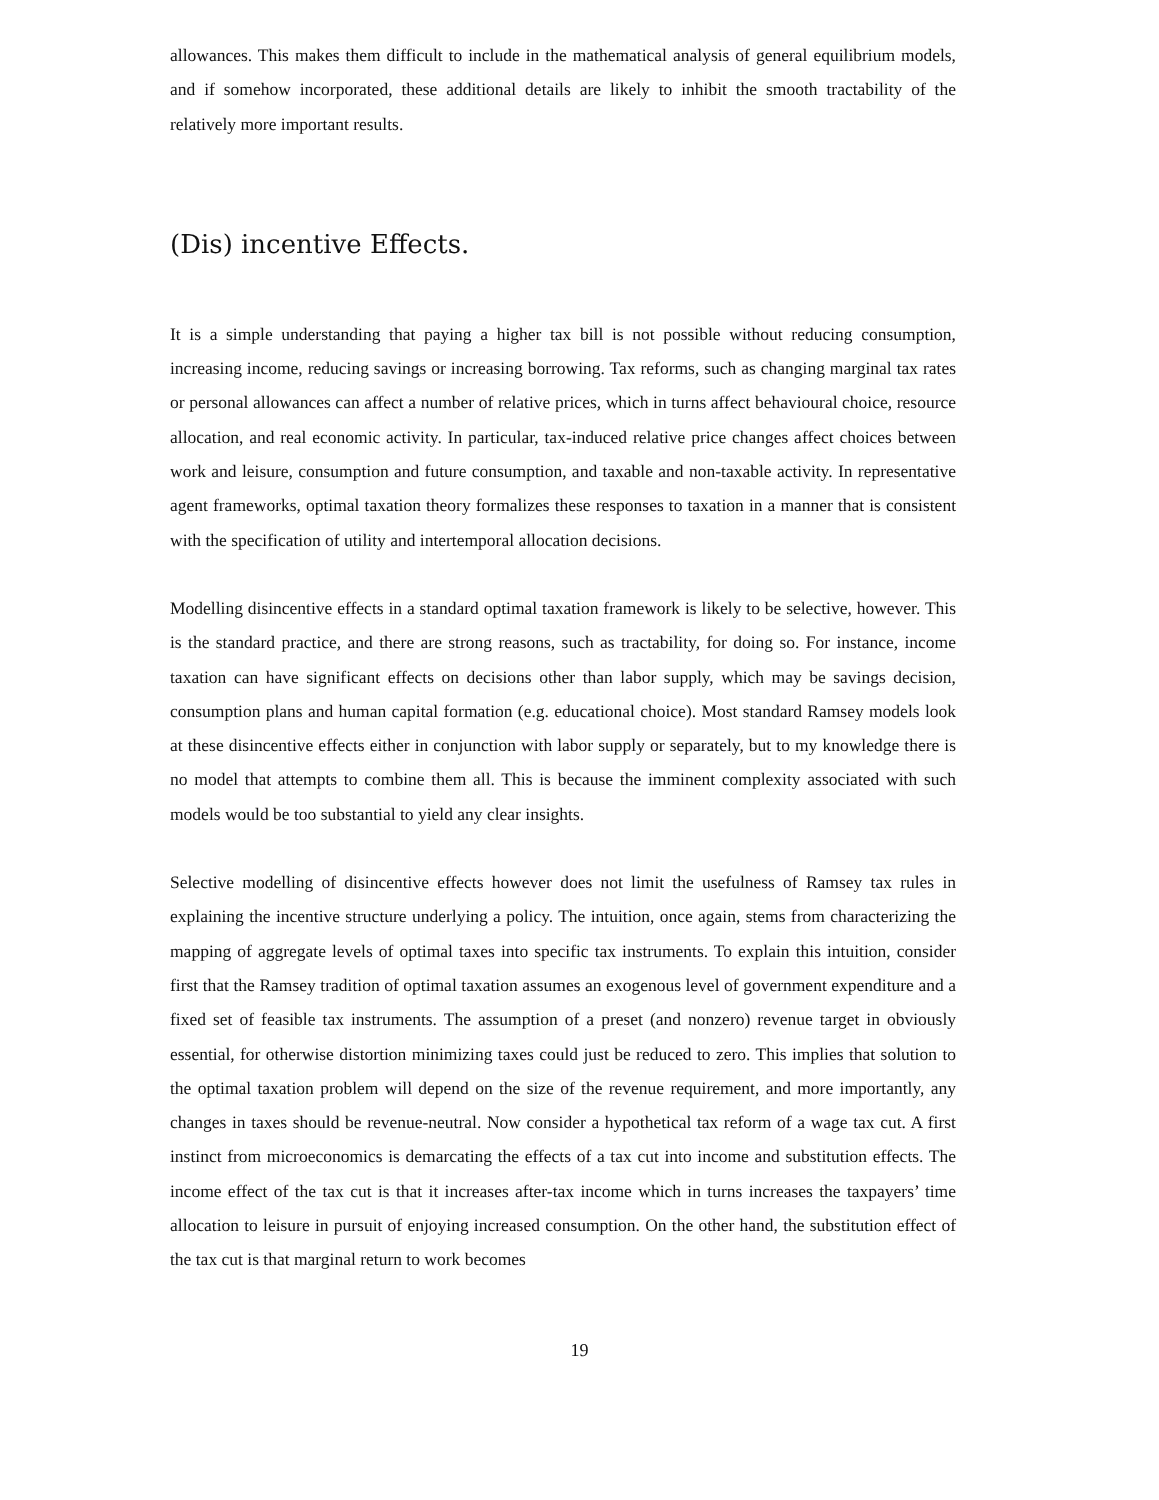allowances. This makes them difficult to include in the mathematical analysis of general equilibrium models, and if somehow incorporated, these additional details are likely to inhibit the smooth tractability of the relatively more important results.
(Dis) incentive Effects.
It is a simple understanding that paying a higher tax bill is not possible without reducing consumption, increasing income, reducing savings or increasing borrowing. Tax reforms, such as changing marginal tax rates or personal allowances can affect a number of relative prices, which in turns affect behavioural choice, resource allocation, and real economic activity. In particular, tax-induced relative price changes affect choices between work and leisure, consumption and future consumption, and taxable and non-taxable activity. In representative agent frameworks, optimal taxation theory formalizes these responses to taxation in a manner that is consistent with the specification of utility and intertemporal allocation decisions.
Modelling disincentive effects in a standard optimal taxation framework is likely to be selective, however. This is the standard practice, and there are strong reasons, such as tractability, for doing so. For instance, income taxation can have significant effects on decisions other than labor supply, which may be savings decision, consumption plans and human capital formation (e.g. educational choice). Most standard Ramsey models look at these disincentive effects either in conjunction with labor supply or separately, but to my knowledge there is no model that attempts to combine them all. This is because the imminent complexity associated with such models would be too substantial to yield any clear insights.
Selective modelling of disincentive effects however does not limit the usefulness of Ramsey tax rules in explaining the incentive structure underlying a policy. The intuition, once again, stems from characterizing the mapping of aggregate levels of optimal taxes into specific tax instruments. To explain this intuition, consider first that the Ramsey tradition of optimal taxation assumes an exogenous level of government expenditure and a fixed set of feasible tax instruments. The assumption of a preset (and nonzero) revenue target in obviously essential, for otherwise distortion minimizing taxes could just be reduced to zero. This implies that solution to the optimal taxation problem will depend on the size of the revenue requirement, and more importantly, any changes in taxes should be revenue-neutral. Now consider a hypothetical tax reform of a wage tax cut. A first instinct from microeconomics is demarcating the effects of a tax cut into income and substitution effects. The income effect of the tax cut is that it increases after-tax income which in turns increases the taxpayers’ time allocation to leisure in pursuit of enjoying increased consumption. On the other hand, the substitution effect of the tax cut is that marginal return to work becomes
19